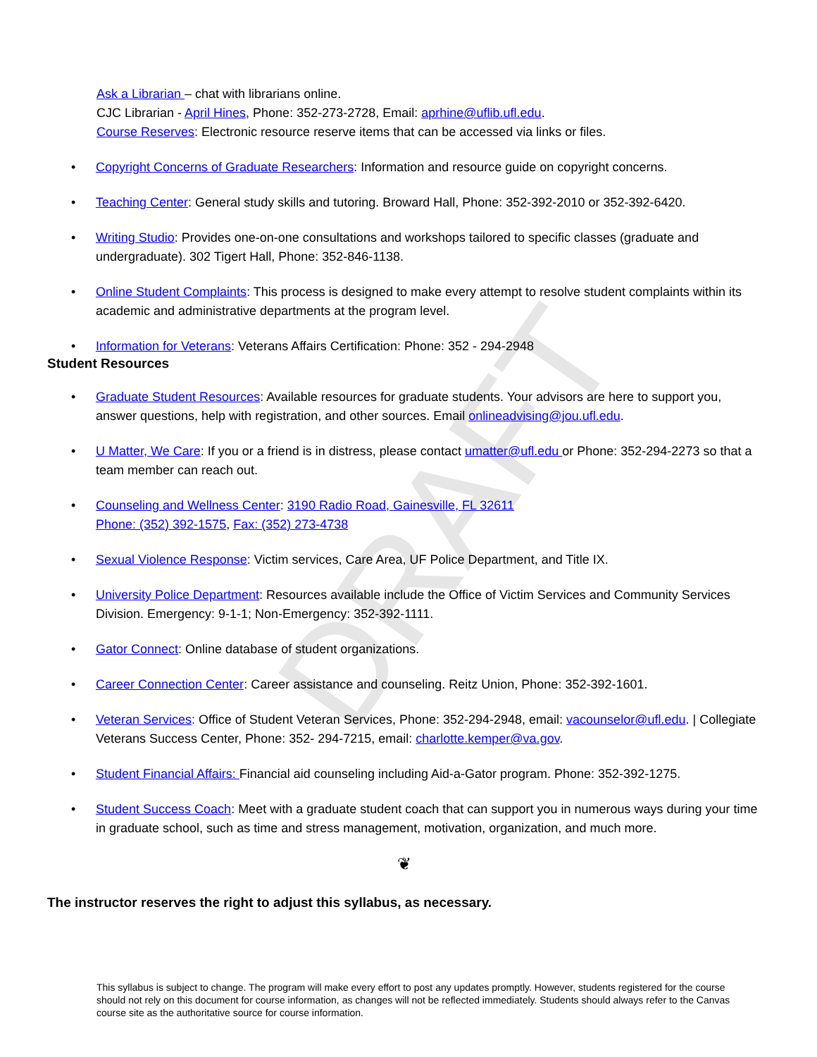DRAFT
Ask a Librarian – chat with librarians online.
CJC Librarian - April Hines, Phone: 352-273-2728, Email: aprhine@uflib.ufl.edu.
Course Reserves: Electronic resource reserve items that can be accessed via links or files.
• Copyright Concerns of Graduate Researchers: Information and resource guide on copyright concerns.
• Teaching Center: General study skills and tutoring. Broward Hall, Phone: 352-392-2010 or 352-392-6420.
• Writing Studio: Provides one-on-one consultations and workshops tailored to specific classes (graduate and undergraduate). 302 Tigert Hall, Phone: 352-846-1138.
• Online Student Complaints: This process is designed to make every attempt to resolve student complaints within its academic and administrative departments at the program level.
• Information for Veterans: Veterans Affairs Certification: Phone: 352 - 294-2948
Student Resources
• Graduate Student Resources: Available resources for graduate students. Your advisors are here to support you, answer questions, help with registration, and other sources. Email onlineadvising@jou.ufl.edu.
• U Matter, We Care: If you or a friend is in distress, please contact umatter@ufl.edu or Phone: 352-294-2273 so that a team member can reach out.
• Counseling and Wellness Center: 3190 Radio Road, Gainesville, FL 32611
Phone: (352) 392-1575, Fax: (352) 273-4738
• Sexual Violence Response: Victim services, Care Area, UF Police Department, and Title IX.
• University Police Department: Resources available include the Office of Victim Services and Community Services Division. Emergency: 9-1-1; Non-Emergency: 352-392-1111.
• Gator Connect: Online database of student organizations.
• Career Connection Center: Career assistance and counseling. Reitz Union, Phone: 352-392-1601.
• Veteran Services: Office of Student Veteran Services, Phone: 352-294-2948, email: vacounselor@ufl.edu. | Collegiate Veterans Success Center, Phone: 352- 294-7215, email: charlotte.kemper@va.gov.
• Student Financial Affairs: Financial aid counseling including Aid-a-Gator program. Phone: 352-392-1275.
• Student Success Coach: Meet with a graduate student coach that can support you in numerous ways during your time in graduate school, such as time and stress management, motivation, organization, and much more.
❦
The instructor reserves the right to adjust this syllabus, as necessary.
This syllabus is subject to change. The program will make every effort to post any updates promptly. However, students registered for the course should not rely on this document for course information, as changes will not be reflected immediately. Students should always refer to the Canvas course site as the authoritative source for course information.